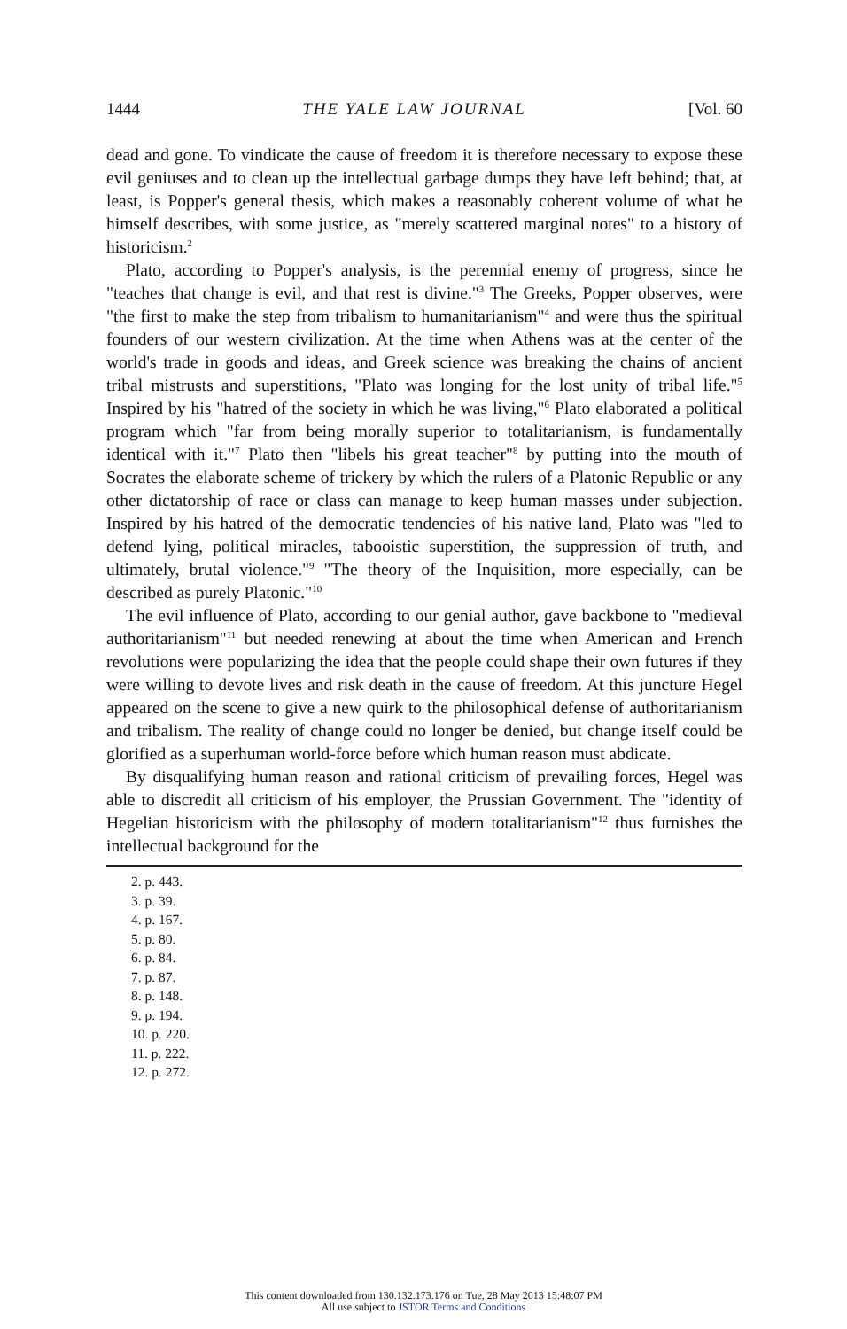1444 THE YALE LAW JOURNAL [Vol. 60
dead and gone. To vindicate the cause of freedom it is therefore necessary to expose these evil geniuses and to clean up the intellectual garbage dumps they have left behind; that, at least, is Popper's general thesis, which makes a reasonably coherent volume of what he himself describes, with some justice, as "merely scattered marginal notes" to a history of historicism.<sup>2</sup>
Plato, according to Popper's analysis, is the perennial enemy of progress, since he "teaches that change is evil, and that rest is divine."<sup>3</sup> The Greeks, Popper observes, were "the first to make the step from tribalism to humanitarianism"<sup>4</sup> and were thus the spiritual founders of our western civilization. At the time when Athens was at the center of the world's trade in goods and ideas, and Greek science was breaking the chains of ancient tribal mistrusts and superstitions, "Plato was longing for the lost unity of tribal life."<sup>5</sup> Inspired by his "hatred of the society in which he was living,"<sup>6</sup> Plato elaborated a political program which "far from being morally superior to totalitarianism, is fundamentally identical with it."<sup>7</sup> Plato then "libels his great teacher"<sup>8</sup> by putting into the mouth of Socrates the elaborate scheme of trickery by which the rulers of a Platonic Republic or any other dictatorship of race or class can manage to keep human masses under subjection. Inspired by his hatred of the democratic tendencies of his native land, Plato was "led to defend lying, political miracles, tabooistic superstition, the suppression of truth, and ultimately, brutal violence."<sup>9</sup> "The theory of the Inquisition, more especially, can be described as purely Platonic."<sup>10</sup>
The evil influence of Plato, according to our genial author, gave backbone to "medieval authoritarianism"<sup>11</sup> but needed renewing at about the time when American and French revolutions were popularizing the idea that the people could shape their own futures if they were willing to devote lives and risk death in the cause of freedom. At this juncture Hegel appeared on the scene to give a new quirk to the philosophical defense of authoritarianism and tribalism. The reality of change could no longer be denied, but change itself could be glorified as a superhuman world-force before which human reason must abdicate.
By disqualifying human reason and rational criticism of prevailing forces, Hegel was able to discredit all criticism of his employer, the Prussian Government. The "identity of Hegelian historicism with the philosophy of modern totalitarianism"<sup>12</sup> thus furnishes the intellectual background for the
2. p. 443.
3. p. 39.
4. p. 167.
5. p. 80.
6. p. 84.
7. p. 87.
8. p. 148.
9. p. 194.
10. p. 220.
11. p. 222.
12. p. 272.
This content downloaded from 130.132.173.176 on Tue, 28 May 2013 15:48:07 PM
All use subject to JSTOR Terms and Conditions